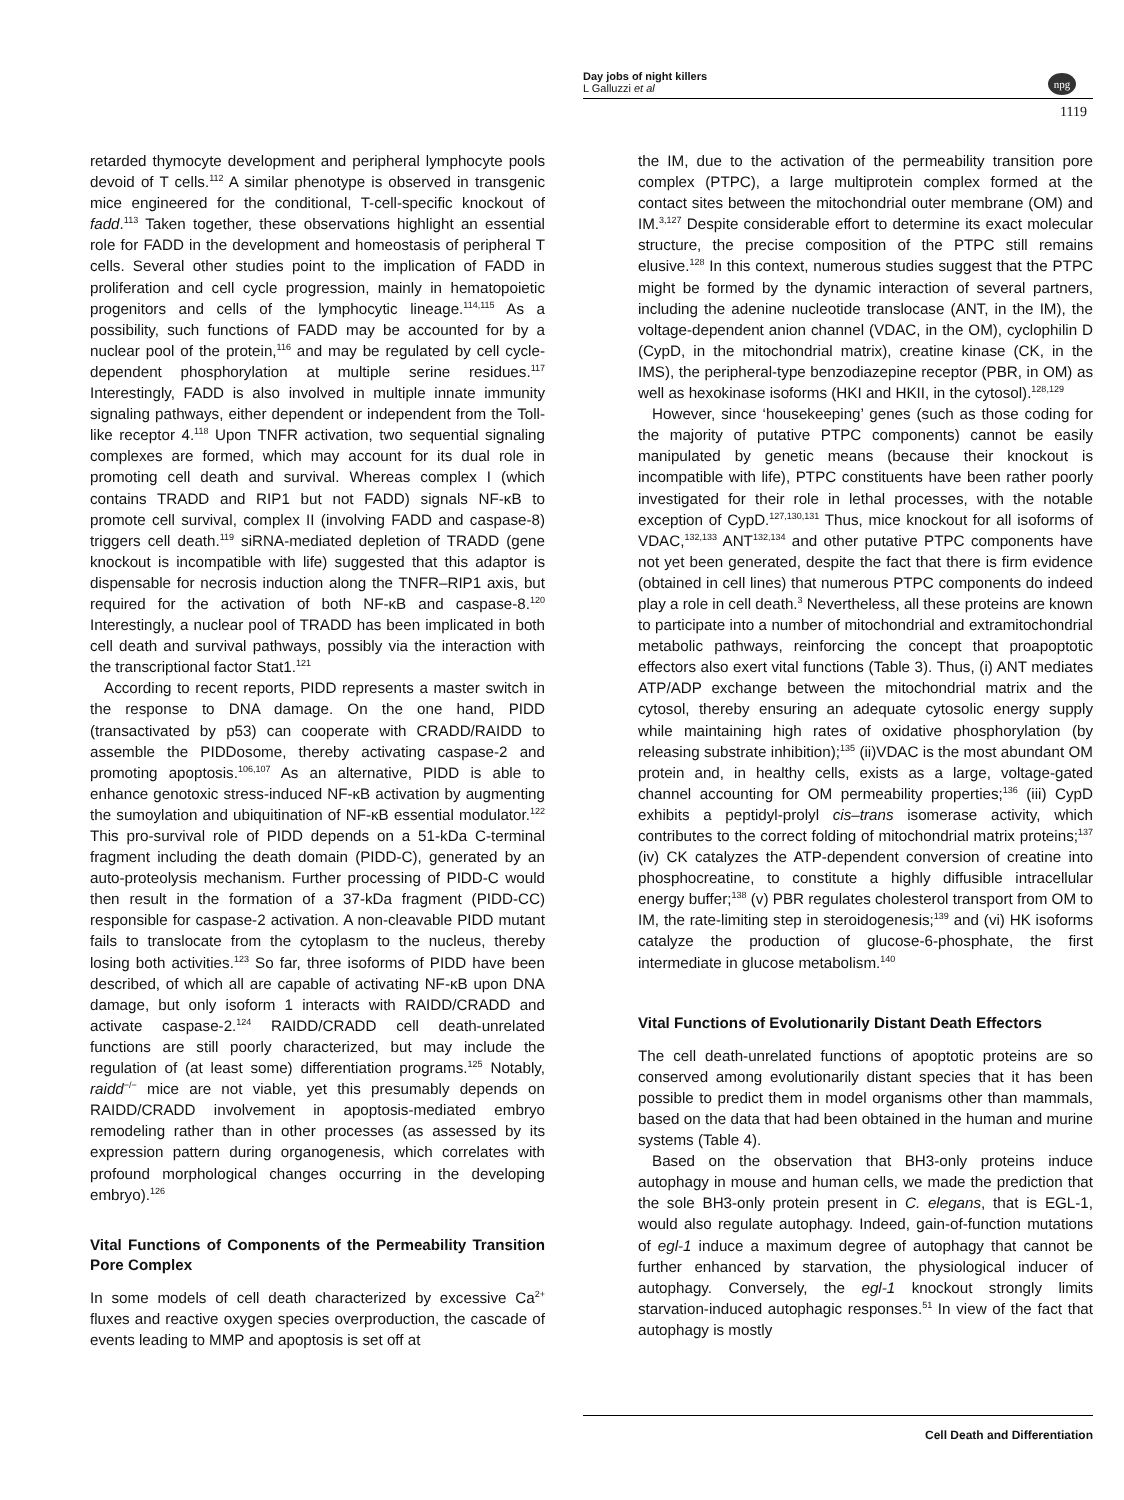Day jobs of night killers
L Galluzzi et al
npg
1119
retarded thymocyte development and peripheral lymphocyte pools devoid of T cells.<sup>112</sup> A similar phenotype is observed in transgenic mice engineered for the conditional, T-cell-specific knockout of fadd.<sup>113</sup> Taken together, these observations highlight an essential role for FADD in the development and homeostasis of peripheral T cells. Several other studies point to the implication of FADD in proliferation and cell cycle progression, mainly in hematopoietic progenitors and cells of the lymphocytic lineage.<sup>114,115</sup> As a possibility, such functions of FADD may be accounted for by a nuclear pool of the protein,<sup>116</sup> and may be regulated by cell cycle-dependent phosphorylation at multiple serine residues.<sup>117</sup> Interestingly, FADD is also involved in multiple innate immunity signaling pathways, either dependent or independent from the Toll-like receptor 4.<sup>118</sup> Upon TNFR activation, two sequential signaling complexes are formed, which may account for its dual role in promoting cell death and survival. Whereas complex I (which contains TRADD and RIP1 but not FADD) signals NF-κB to promote cell survival, complex II (involving FADD and caspase-8) triggers cell death.<sup>119</sup> siRNA-mediated depletion of TRADD (gene knockout is incompatible with life) suggested that this adaptor is dispensable for necrosis induction along the TNFR–RIP1 axis, but required for the activation of both NF-κB and caspase-8.<sup>120</sup> Interestingly, a nuclear pool of TRADD has been implicated in both cell death and survival pathways, possibly via the interaction with the transcriptional factor Stat1.<sup>121</sup>
According to recent reports, PIDD represents a master switch in the response to DNA damage. On the one hand, PIDD (transactivated by p53) can cooperate with CRADD/RAIDD to assemble the PIDDosome, thereby activating caspase-2 and promoting apoptosis.<sup>106,107</sup> As an alternative, PIDD is able to enhance genotoxic stress-induced NF-κB activation by augmenting the sumoylation and ubiquitination of NF-κB essential modulator.<sup>122</sup> This pro-survival role of PIDD depends on a 51-kDa C-terminal fragment including the death domain (PIDD-C), generated by an auto-proteolysis mechanism. Further processing of PIDD-C would then result in the formation of a 37-kDa fragment (PIDD-CC) responsible for caspase-2 activation. A non-cleavable PIDD mutant fails to translocate from the cytoplasm to the nucleus, thereby losing both activities.<sup>123</sup> So far, three isoforms of PIDD have been described, of which all are capable of activating NF-κB upon DNA damage, but only isoform 1 interacts with RAIDD/CRADD and activate caspase-2.<sup>124</sup> RAIDD/CRADD cell death-unrelated functions are still poorly characterized, but may include the regulation of (at least some) differentiation programs.<sup>125</sup> Notably, raidd<sup>−/−</sup> mice are not viable, yet this presumably depends on RAIDD/CRADD involvement in apoptosis-mediated embryo remodeling rather than in other processes (as assessed by its expression pattern during organogenesis, which correlates with profound morphological changes occurring in the developing embryo).<sup>126</sup>
Vital Functions of Components of the Permeability Transition Pore Complex
In some models of cell death characterized by excessive Ca<sup>2+</sup> fluxes and reactive oxygen species overproduction, the cascade of events leading to MMP and apoptosis is set off at
the IM, due to the activation of the permeability transition pore complex (PTPC), a large multiprotein complex formed at the contact sites between the mitochondrial outer membrane (OM) and IM.<sup>3,127</sup> Despite considerable effort to determine its exact molecular structure, the precise composition of the PTPC still remains elusive.<sup>128</sup> In this context, numerous studies suggest that the PTPC might be formed by the dynamic interaction of several partners, including the adenine nucleotide translocase (ANT, in the IM), the voltage-dependent anion channel (VDAC, in the OM), cyclophilin D (CypD, in the mitochondrial matrix), creatine kinase (CK, in the IMS), the peripheral-type benzodiazepine receptor (PBR, in OM) as well as hexokinase isoforms (HKI and HKII, in the cytosol).<sup>128,129</sup>
However, since ‘housekeeping’ genes (such as those coding for the majority of putative PTPC components) cannot be easily manipulated by genetic means (because their knockout is incompatible with life), PTPC constituents have been rather poorly investigated for their role in lethal processes, with the notable exception of CypD.<sup>127,130,131</sup> Thus, mice knockout for all isoforms of VDAC,<sup>132,133</sup> ANT<sup>132,134</sup> and other putative PTPC components have not yet been generated, despite the fact that there is firm evidence (obtained in cell lines) that numerous PTPC components do indeed play a role in cell death.<sup>3</sup> Nevertheless, all these proteins are known to participate into a number of mitochondrial and extramitochondrial metabolic pathways, reinforcing the concept that proapoptotic effectors also exert vital functions (Table 3). Thus, (i) ANT mediates ATP/ADP exchange between the mitochondrial matrix and the cytosol, thereby ensuring an adequate cytosolic energy supply while maintaining high rates of oxidative phosphorylation (by releasing substrate inhibition);<sup>135</sup> (ii)VDAC is the most abundant OM protein and, in healthy cells, exists as a large, voltage-gated channel accounting for OM permeability properties;<sup>136</sup> (iii) CypD exhibits a peptidyl-prolyl cis–trans isomerase activity, which contributes to the correct folding of mitochondrial matrix proteins;<sup>137</sup> (iv) CK catalyzes the ATP-dependent conversion of creatine into phosphocreatine, to constitute a highly diffusible intracellular energy buffer;<sup>138</sup> (v) PBR regulates cholesterol transport from OM to IM, the rate-limiting step in steroidogenesis;<sup>139</sup> and (vi) HK isoforms catalyze the production of glucose-6-phosphate, the first intermediate in glucose metabolism.<sup>140</sup>
Vital Functions of Evolutionarily Distant Death Effectors
The cell death-unrelated functions of apoptotic proteins are so conserved among evolutionarily distant species that it has been possible to predict them in model organisms other than mammals, based on the data that had been obtained in the human and murine systems (Table 4).
Based on the observation that BH3-only proteins induce autophagy in mouse and human cells, we made the prediction that the sole BH3-only protein present in C. elegans, that is EGL-1, would also regulate autophagy. Indeed, gain-of-function mutations of egl-1 induce a maximum degree of autophagy that cannot be further enhanced by starvation, the physiological inducer of autophagy. Conversely, the egl-1 knockout strongly limits starvation-induced autophagic responses.<sup>51</sup> In view of the fact that autophagy is mostly
Cell Death and Differentiation